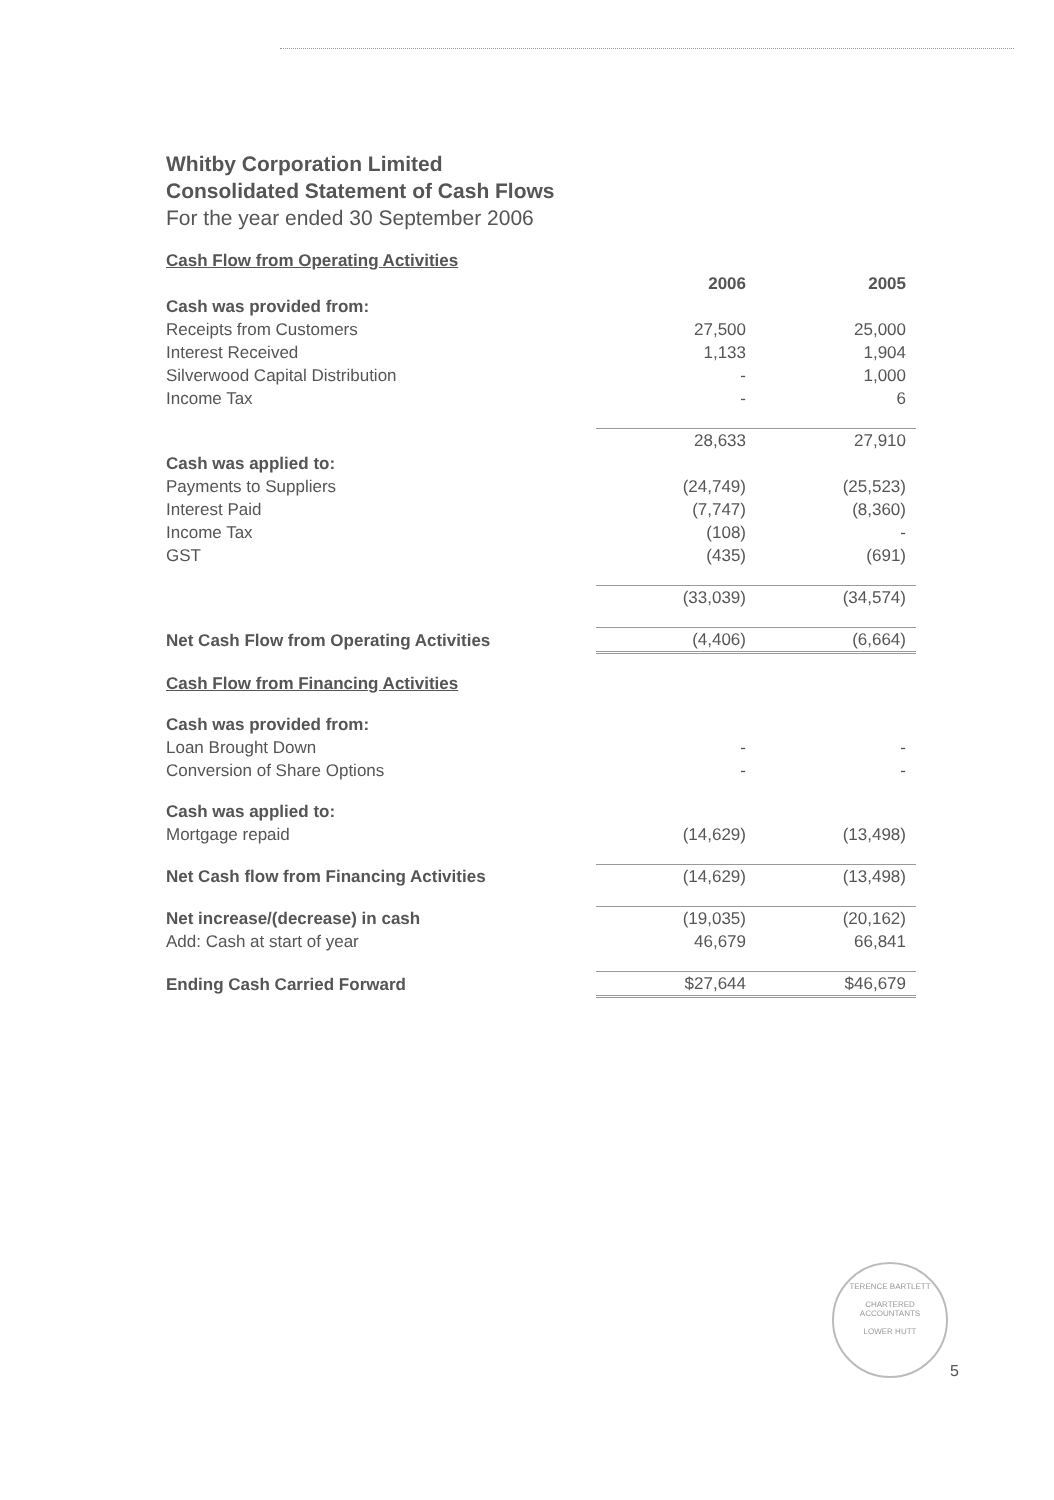Whitby Corporation Limited
Consolidated Statement of Cash Flows
For the year ended 30 September 2006
| Cash Flow from Operating Activities | | |
| | 2006 | 2005 |
| Cash was provided from: | | |
| Receipts from Customers | 27,500 | 25,000 |
| Interest Received | 1,133 | 1,904 |
| Silverwood Capital Distribution | - | 1,000 |
| Income Tax | - | 6 |
| | 28,633 | 27,910 |
| Cash was applied to: | | |
| Payments to Suppliers | (24,749) | (25,523) |
| Interest Paid | (7,747) | (8,360) |
| Income Tax | (108) | - |
| GST | (435) | (691) |
| | (33,039) | (34,574) |
| Net Cash Flow from Operating Activities | (4,406) | (6,664) |
| Cash Flow from Financing Activities | | |
| Cash was provided from: | | |
| Loan Brought Down | - | - |
| Conversion of Share Options | - | - |
| Cash was applied to: | | |
| Mortgage repaid | (14,629) | (13,498) |
| Net Cash flow from Financing Activities | (14,629) | (13,498) |
| Net increase/(decrease) in cash | (19,035) | (20,162) |
| Add: Cash at start of year | 46,679 | 66,841 |
| Ending Cash Carried Forward | $27,644 | $46,679 |
TERENCE BARTLETT
CHARTERED
ACCOUNTANTS
LOWER HUTT
5